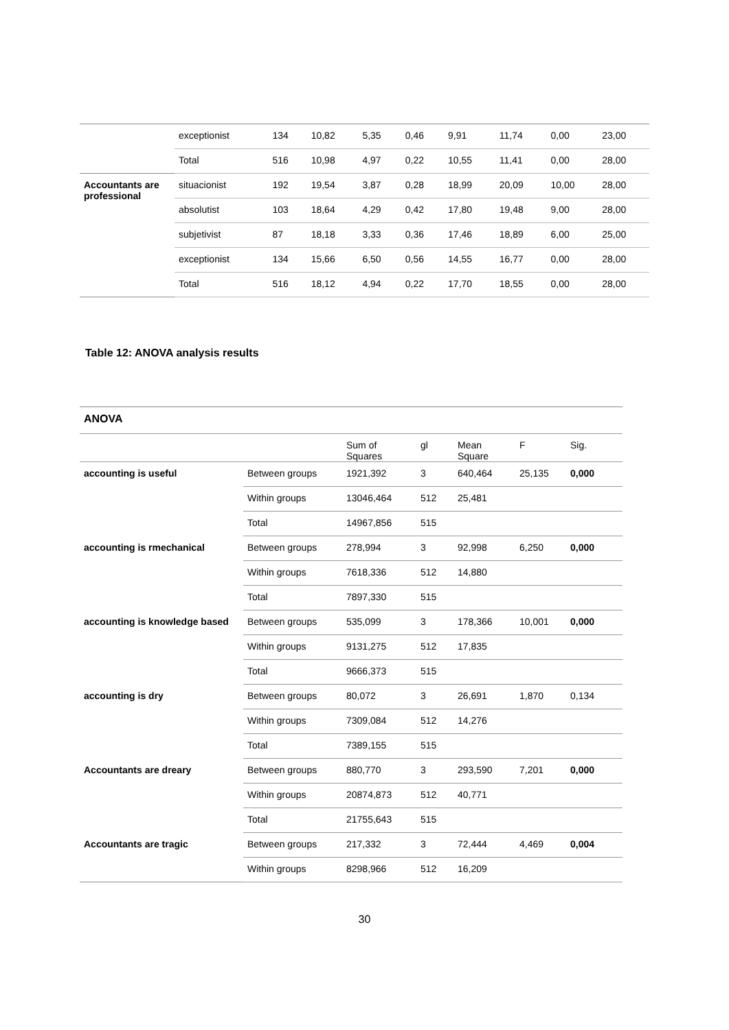| | exceptionist | 134 | 10,82 | 5,35 | 0,46 | 9,91 | 11,74 | 0,00 | 23,00 |
| | Total | 516 | 10,98 | 4,97 | 0,22 | 10,55 | 11,41 | 0,00 | 28,00 |
| Accountants are professional | situacionist | 192 | 19,54 | 3,87 | 0,28 | 18,99 | 20,09 | 10,00 | 28,00 |
| | absolutist | 103 | 18,64 | 4,29 | 0,42 | 17,80 | 19,48 | 9,00 | 28,00 |
| | subjetivist | 87 | 18,18 | 3,33 | 0,36 | 17,46 | 18,89 | 6,00 | 25,00 |
| | exceptionist | 134 | 15,66 | 6,50 | 0,56 | 14,55 | 16,77 | 0,00 | 28,00 |
| | Total | 516 | 18,12 | 4,94 | 0,22 | 17,70 | 18,55 | 0,00 | 28,00 |
Table 12: ANOVA analysis results
| ANOVA | | | | | | |
| --- | --- | --- | --- | --- | --- | --- |
| | | Sum of Squares | gl | Mean Square | F | Sig. |
| accounting is useful | Between groups | 1921,392 | 3 | 640,464 | 25,135 | 0,000 |
| | Within groups | 13046,464 | 512 | 25,481 | | |
| | Total | 14967,856 | 515 | | | |
| accounting is rmechanical | Between groups | 278,994 | 3 | 92,998 | 6,250 | 0,000 |
| | Within groups | 7618,336 | 512 | 14,880 | | |
| | Total | 7897,330 | 515 | | | |
| accounting is knowledge based | Between groups | 535,099 | 3 | 178,366 | 10,001 | 0,000 |
| | Within groups | 9131,275 | 512 | 17,835 | | |
| | Total | 9666,373 | 515 | | | |
| accounting is dry | Between groups | 80,072 | 3 | 26,691 | 1,870 | 0,134 |
| | Within groups | 7309,084 | 512 | 14,276 | | |
| | Total | 7389,155 | 515 | | | |
| Accountants are dreary | Between groups | 880,770 | 3 | 293,590 | 7,201 | 0,000 |
| | Within groups | 20874,873 | 512 | 40,771 | | |
| | Total | 21755,643 | 515 | | | |
| Accountants are tragic | Between groups | 217,332 | 3 | 72,444 | 4,469 | 0,004 |
| | Within groups | 8298,966 | 512 | 16,209 | | |
30